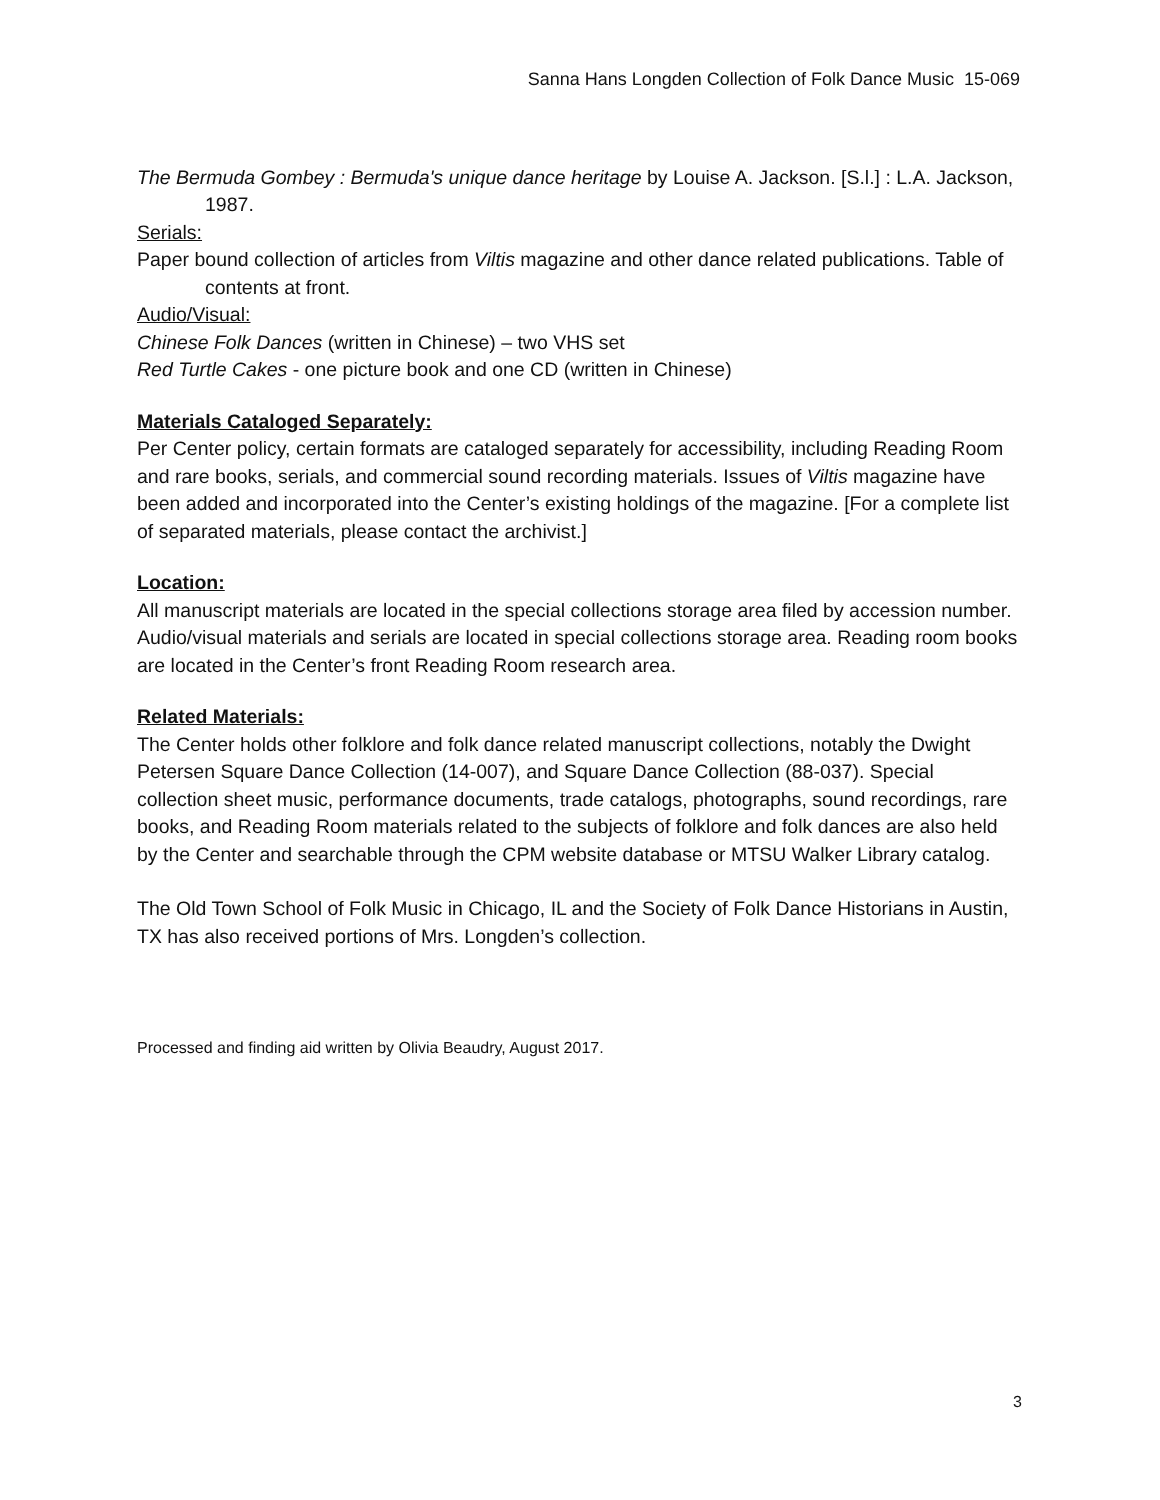Sanna Hans Longden Collection of Folk Dance Music 15-069
The Bermuda Gombey : Bermuda's unique dance heritage by Louise A. Jackson. [S.l.] : L.A. Jackson, 1987.
Serials:
Paper bound collection of articles from Viltis magazine and other dance related publications. Table of contents at front.
Audio/Visual:
Chinese Folk Dances (written in Chinese) – two VHS set
Red Turtle Cakes - one picture book and one CD (written in Chinese)
Materials Cataloged Separately:
Per Center policy, certain formats are cataloged separately for accessibility, including Reading Room and rare books, serials, and commercial sound recording materials. Issues of Viltis magazine have been added and incorporated into the Center’s existing holdings of the magazine. [For a complete list of separated materials, please contact the archivist.]
Location:
All manuscript materials are located in the special collections storage area filed by accession number. Audio/visual materials and serials are located in special collections storage area. Reading room books are located in the Center’s front Reading Room research area.
Related Materials:
The Center holds other folklore and folk dance related manuscript collections, notably the Dwight Petersen Square Dance Collection (14-007), and Square Dance Collection (88-037). Special collection sheet music, performance documents, trade catalogs, photographs, sound recordings, rare books, and Reading Room materials related to the subjects of folklore and folk dances are also held by the Center and searchable through the CPM website database or MTSU Walker Library catalog.
The Old Town School of Folk Music in Chicago, IL and the Society of Folk Dance Historians in Austin, TX has also received portions of Mrs. Longden’s collection.
Processed and finding aid written by Olivia Beaudry, August 2017.
3